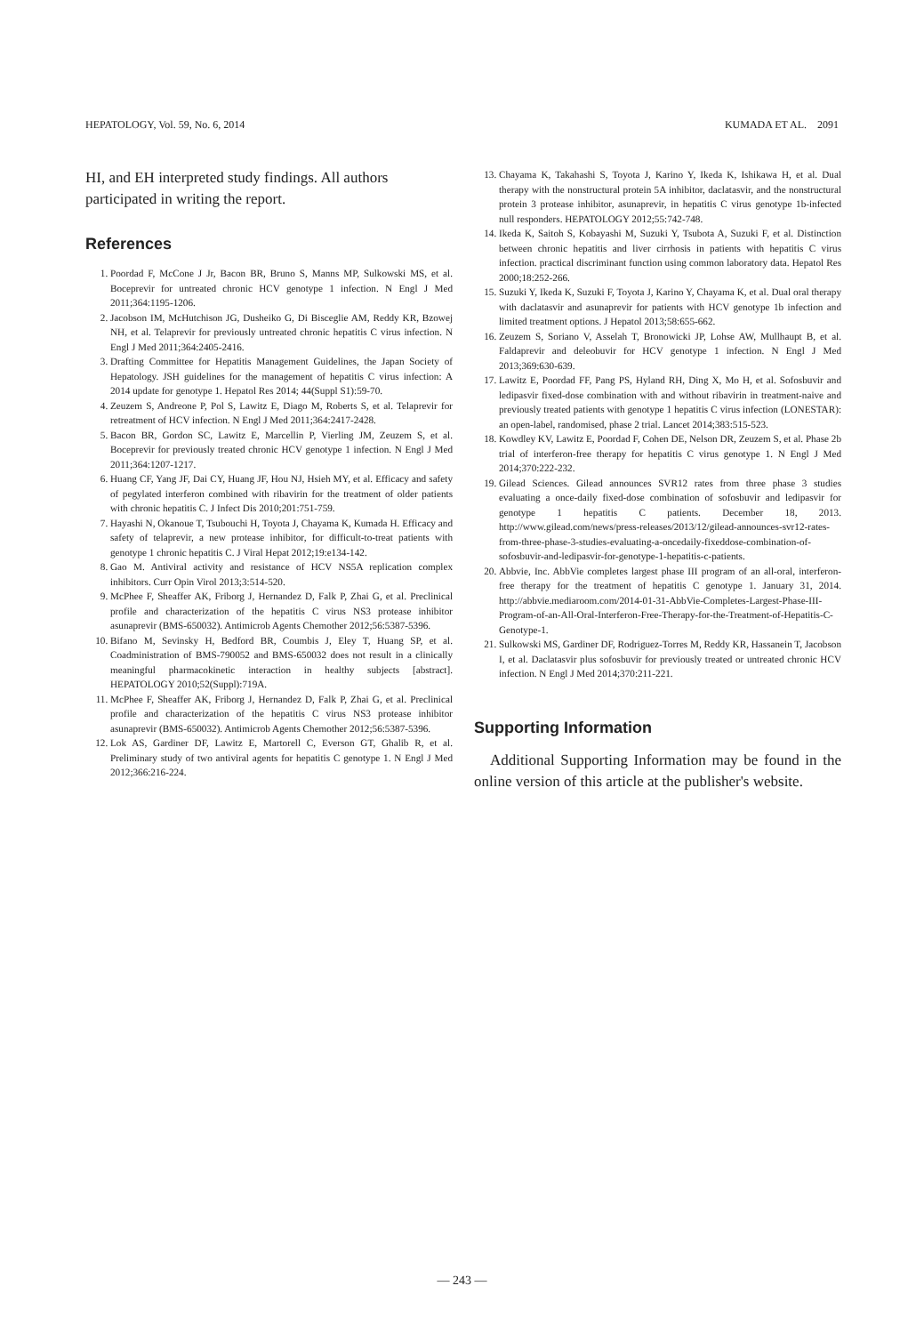HEPATOLOGY, Vol. 59, No. 6, 2014 KUMADA ET AL. 2091
HI, and EH interpreted study findings. All authors participated in writing the report.
References
1. Poordad F, McCone J Jr, Bacon BR, Bruno S, Manns MP, Sulkowski MS, et al. Boceprevir for untreated chronic HCV genotype 1 infection. N Engl J Med 2011;364:1195-1206.
2. Jacobson IM, McHutchison JG, Dusheiko G, Di Bisceglie AM, Reddy KR, Bzowej NH, et al. Telaprevir for previously untreated chronic hepatitis C virus infection. N Engl J Med 2011;364:2405-2416.
3. Drafting Committee for Hepatitis Management Guidelines, the Japan Society of Hepatology. JSH guidelines for the management of hepatitis C virus infection: A 2014 update for genotype 1. Hepatol Res 2014; 44(Suppl S1):59-70.
4. Zeuzem S, Andreone P, Pol S, Lawitz E, Diago M, Roberts S, et al. Telaprevir for retreatment of HCV infection. N Engl J Med 2011;364:2417-2428.
5. Bacon BR, Gordon SC, Lawitz E, Marcellin P, Vierling JM, Zeuzem S, et al. Boceprevir for previously treated chronic HCV genotype 1 infection. N Engl J Med 2011;364:1207-1217.
6. Huang CF, Yang JF, Dai CY, Huang JF, Hou NJ, Hsieh MY, et al. Efficacy and safety of pegylated interferon combined with ribavirin for the treatment of older patients with chronic hepatitis C. J Infect Dis 2010;201:751-759.
7. Hayashi N, Okanoue T, Tsubouchi H, Toyota J, Chayama K, Kumada H. Efficacy and safety of telaprevir, a new protease inhibitor, for difficult-to-treat patients with genotype 1 chronic hepatitis C. J Viral Hepat 2012;19:e134-142.
8. Gao M. Antiviral activity and resistance of HCV NS5A replication complex inhibitors. Curr Opin Virol 2013;3:514-520.
9. McPhee F, Sheaffer AK, Friborg J, Hernandez D, Falk P, Zhai G, et al. Preclinical profile and characterization of the hepatitis C virus NS3 protease inhibitor asunaprevir (BMS-650032). Antimicrob Agents Chemother 2012;56:5387-5396.
10. Bifano M, Sevinsky H, Bedford BR, Coumbis J, Eley T, Huang SP, et al. Coadministration of BMS-790052 and BMS-650032 does not result in a clinically meaningful pharmacokinetic interaction in healthy subjects [abstract]. HEPATOLOGY 2010;52(Suppl):719A.
11. McPhee F, Sheaffer AK, Friborg J, Hernandez D, Falk P, Zhai G, et al. Preclinical profile and characterization of the hepatitis C virus NS3 protease inhibitor asunaprevir (BMS-650032). Antimicrob Agents Chemother 2012;56:5387-5396.
12. Lok AS, Gardiner DF, Lawitz E, Martorell C, Everson GT, Ghalib R, et al. Preliminary study of two antiviral agents for hepatitis C genotype 1. N Engl J Med 2012;366:216-224.
13. Chayama K, Takahashi S, Toyota J, Karino Y, Ikeda K, Ishikawa H, et al. Dual therapy with the nonstructural protein 5A inhibitor, daclatasvir, and the nonstructural protein 3 protease inhibitor, asunaprevir, in hepatitis C virus genotype 1b-infected null responders. HEPATOLOGY 2012;55:742-748.
14. Ikeda K, Saitoh S, Kobayashi M, Suzuki Y, Tsubota A, Suzuki F, et al. Distinction between chronic hepatitis and liver cirrhosis in patients with hepatitis C virus infection. practical discriminant function using common laboratory data. Hepatol Res 2000;18:252-266.
15. Suzuki Y, Ikeda K, Suzuki F, Toyota J, Karino Y, Chayama K, et al. Dual oral therapy with daclatasvir and asunaprevir for patients with HCV genotype 1b infection and limited treatment options. J Hepatol 2013;58:655-662.
16. Zeuzem S, Soriano V, Asselah T, Bronowicki JP, Lohse AW, Mullhaupt B, et al. Faldaprevir and deleobuvir for HCV genotype 1 infection. N Engl J Med 2013;369:630-639.
17. Lawitz E, Poordad FF, Pang PS, Hyland RH, Ding X, Mo H, et al. Sofosbuvir and ledipasvir fixed-dose combination with and without ribavirin in treatment-naive and previously treated patients with genotype 1 hepatitis C virus infection (LONESTAR): an open-label, randomised, phase 2 trial. Lancet 2014;383:515-523.
18. Kowdley KV, Lawitz E, Poordad F, Cohen DE, Nelson DR, Zeuzem S, et al. Phase 2b trial of interferon-free therapy for hepatitis C virus genotype 1. N Engl J Med 2014;370:222-232.
19. Gilead Sciences. Gilead announces SVR12 rates from three phase 3 studies evaluating a once-daily fixed-dose combination of sofosbuvir and ledipasvir for genotype 1 hepatitis C patients. December 18, 2013. http://www.gilead.com/news/press-releases/2013/12/gilead-announces-svr12-rates-from-three-phase-3-studies-evaluating-a-oncedaily-fixeddose-combination-of-sofosbuvir-and-ledipasvir-for-genotype-1-hepatitis-c-patients.
20. Abbvie, Inc. AbbVie completes largest phase III program of an all-oral, interferon-free therapy for the treatment of hepatitis C genotype 1. January 31, 2014. http://abbvie.mediaroom.com/2014-01-31-AbbVie-Completes-Largest-Phase-III-Program-of-an-All-Oral-Interferon-Free-Therapy-for-the-Treatment-of-Hepatitis-C-Genotype-1.
21. Sulkowski MS, Gardiner DF, Rodriguez-Torres M, Reddy KR, Hassanein T, Jacobson I, et al. Daclatasvir plus sofosbuvir for previously treated or untreated chronic HCV infection. N Engl J Med 2014;370:211-221.
Supporting Information
Additional Supporting Information may be found in the online version of this article at the publisher's website.
— 243 —